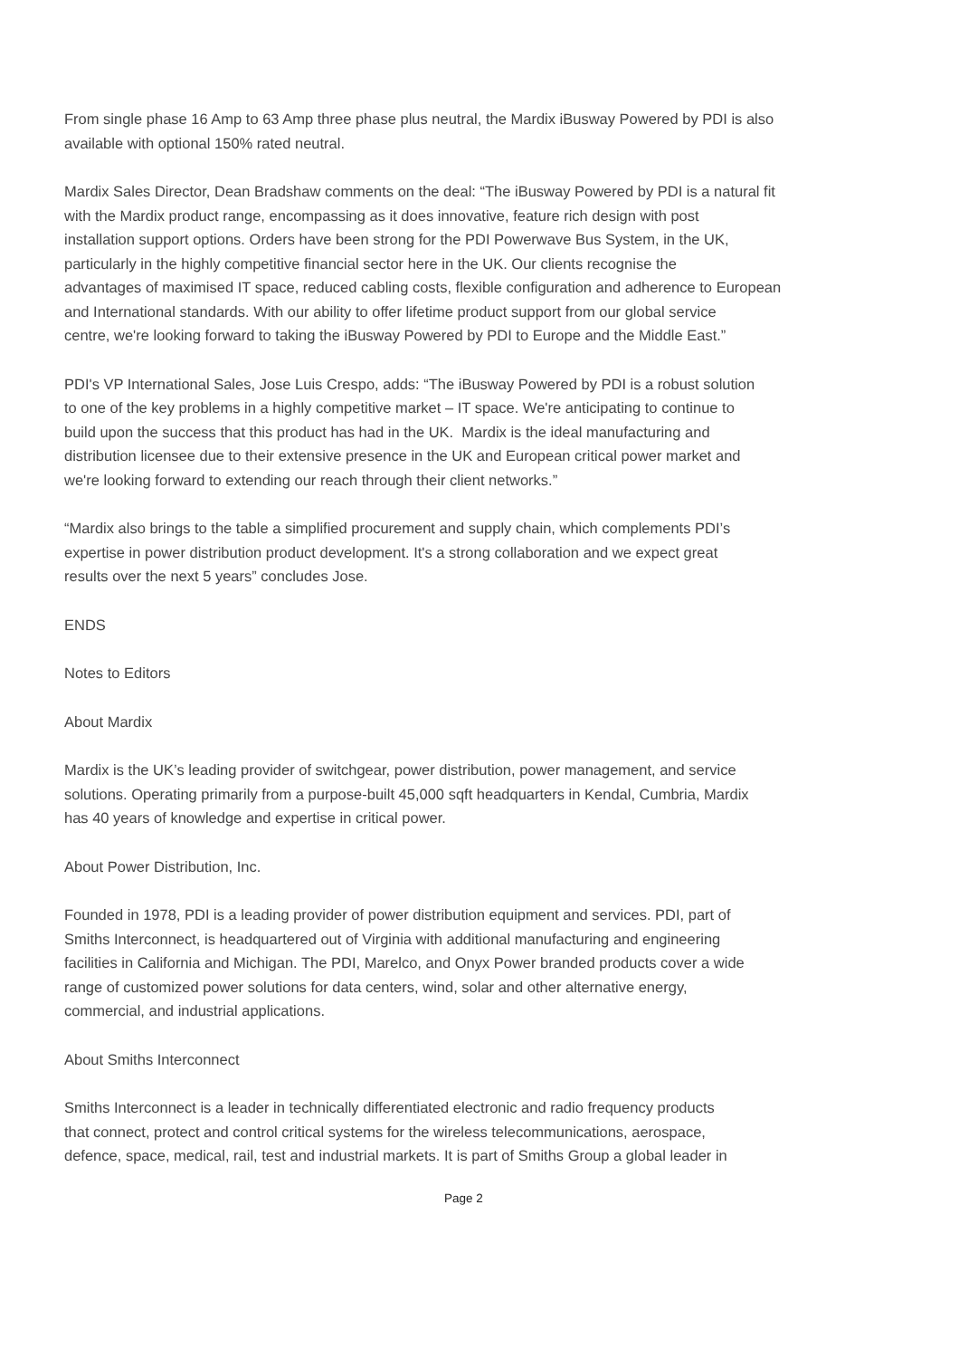From single phase 16 Amp to 63 Amp three phase plus neutral, the Mardix iBusway Powered by PDI is also
available with optional 150% rated neutral.
Mardix Sales Director, Dean Bradshaw comments on the deal: “The iBusway Powered by PDI is a natural fit
with the Mardix product range, encompassing as it does innovative, feature rich design with post
installation support options. Orders have been strong for the PDI Powerwave Bus System, in the UK,
particularly in the highly competitive financial sector here in the UK. Our clients recognise the
advantages of maximised IT space, reduced cabling costs, flexible configuration and adherence to European
and International standards. With our ability to offer lifetime product support from our global service
centre, we're looking forward to taking the iBusway Powered by PDI to Europe and the Middle East.”
PDI's VP International Sales, Jose Luis Crespo, adds: “The iBusway Powered by PDI is a robust solution
to one of the key problems in a highly competitive market – IT space. We're anticipating to continue to
build upon the success that this product has had in the UK. Mardix is the ideal manufacturing and
distribution licensee due to their extensive presence in the UK and European critical power market and
we're looking forward to extending our reach through their client networks.”
“Mardix also brings to the table a simplified procurement and supply chain, which complements PDI’s
expertise in power distribution product development. It's a strong collaboration and we expect great
results over the next 5 years” concludes Jose.
ENDS
Notes to Editors
About Mardix
Mardix is the UK’s leading provider of switchgear, power distribution, power management, and service
solutions. Operating primarily from a purpose-built 45,000 sqft headquarters in Kendal, Cumbria, Mardix
has 40 years of knowledge and expertise in critical power.
About Power Distribution, Inc.
Founded in 1978, PDI is a leading provider of power distribution equipment and services. PDI, part of
Smiths Interconnect, is headquartered out of Virginia with additional manufacturing and engineering
facilities in California and Michigan. The PDI, Marelco, and Onyx Power branded products cover a wide
range of customized power solutions for data centers, wind, solar and other alternative energy,
commercial, and industrial applications.
About Smiths Interconnect
Smiths Interconnect is a leader in technically differentiated electronic and radio frequency products
that connect, protect and control critical systems for the wireless telecommunications, aerospace,
defence, space, medical, rail, test and industrial markets. It is part of Smiths Group a global leader in
Page 2